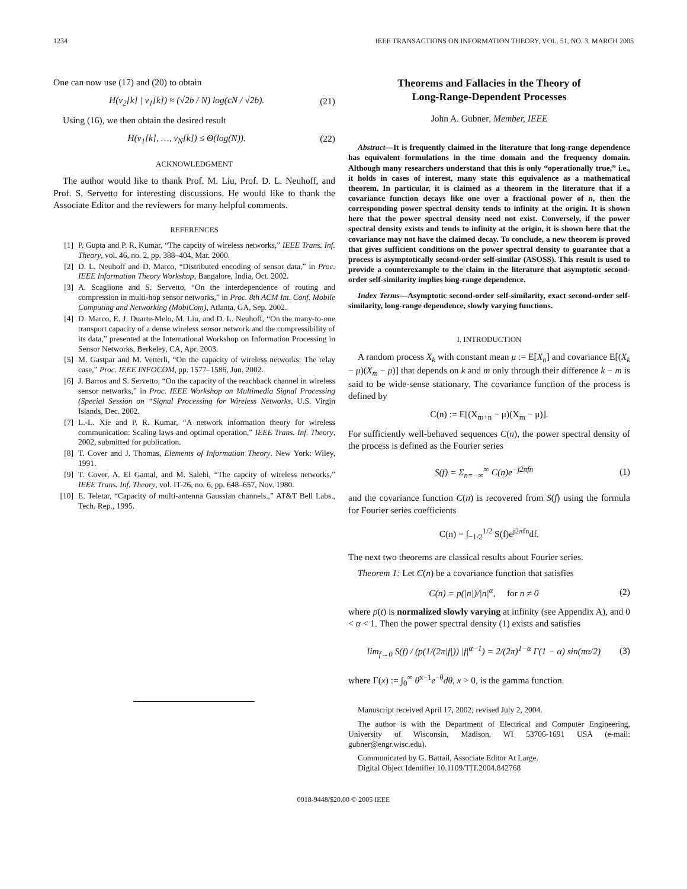1234 IEEE TRANSACTIONS ON INFORMATION THEORY, VOL. 51, NO. 3, MARCH 2005
One can now use (17) and (20) to obtain
H(v<sub>2</sub>[k] | v<sub>1</sub>[k]) ≈ (√2b / N) log(cN / √2b). (21)
Using (16), we then obtain the desired result
H(v<sub>1</sub>[k], …, v<sub>N</sub>[k]) ≤ Θ(log(N)). (22)
ACKNOWLEDGMENT
The author would like to thank Prof. M. Liu, Prof. D. L. Neuhoff, and Prof. S. Servetto for interesting discussions. He would like to thank the Associate Editor and the reviewers for many helpful comments.
REFERENCES
[1] P. Gupta and P. R. Kumar, “The capcity of wireless networks,” IEEE Trans. Inf. Theory, vol. 46, no. 2, pp. 388–404, Mar. 2000.
[2] D. L. Neuhoff and D. Marco, “Distributed encoding of sensor data,” in Proc. IEEE Information Theory Workshop, Bangalore, India, Oct. 2002.
[3] A. Scaglione and S. Servetto, “On the interdependence of routing and compression in multi-hop sensor networks,” in Proc. 8th ACM Int. Conf. Mobile Computing and Networking (MobiCom), Atlanta, GA, Sep. 2002.
[4] D. Marco, E. J. Duarte-Melo, M. Liu, and D. L. Neuhoff, “On the many-to-one transport capacity of a dense wireless sensor network and the compressibility of its data,” presented at the International Workshop on Information Processing in Sensor Networks, Berkeley, CA, Apr. 2003.
[5] M. Gastpar and M. Vetterli, “On the capacity of wireless networks: The relay case,” Proc. IEEE INFOCOM, pp. 1577–1586, Jun. 2002.
[6] J. Barros and S. Servetto, “On the capacity of the reachback channel in wireless sensor networks,” in Proc. IEEE Workshop on Multimedia Signal Processing (Special Session on “Signal Processing for Wireless Networks, U.S. Virgin Islands, Dec. 2002.
[7] L.-L. Xie and P. R. Kumar, “A network information theory for wireless communication: Scaling laws and optimal operation,” IEEE Trans. Inf. Theory, 2002, submitted for publication.
[8] T. Cover and J. Thomas, Elements of Information Theory. New York: Wiley, 1991.
[9] T. Cover, A. El Gamal, and M. Salehi, “The capcity of wireless networks,” IEEE Trans. Inf. Theory, vol. IT-26, no. 6, pp. 648–657, Nov. 1980.
[10] E. Teletar, “Capacity of multi-antenna Gaussian channels.,” AT&T Bell Labs., Tech. Rep., 1995.
Theorems and Fallacies in the Theory of
Long-Range-Dependent Processes
John A. Gubner, Member, IEEE
Abstract—It is frequently claimed in the literature that long-range dependence has equivalent formulations in the time domain and the frequency domain. Although many researchers understand that this is only “operationally true,” i.e., it holds in cases of interest, many state this equivalence as a mathematical theorem. In particular, it is claimed as a theorem in the literature that if a covariance function decays like one over a fractional power of n, then the corresponding power spectral density tends to infinity at the origin. It is shown here that the power spectral density need not exist. Conversely, if the power spectral density exists and tends to infinity at the origin, it is shown here that the covariance may not have the claimed decay. To conclude, a new theorem is proved that gives sufficient conditions on the power spectral density to guarantee that a process is asymptotically second-order self-similar (ASOSS). This result is used to provide a counterexample to the claim in the literature that asymptotic second-order self-similarity implies long-range dependence.
Index Terms—Asymptotic second-order self-similarity, exact second-order self-similarity, long-range dependence, slowly varying functions.
I. INTRODUCTION
A random process X<sub>k</sub> with constant mean μ := E[X<sub>n</sub>] and covariance E[(X<sub>k</sub> − μ)(X<sub>m</sub> − μ)] that depends on k and m only through their difference k − m is said to be wide-sense stationary. The covariance function of the process is defined by
C(n) := E[(X<sub>m+n</sub> − μ)(X<sub>m</sub> − μ)].
For sufficiently well-behaved sequences C(n), the power spectral density of the process is defined as the Fourier series
S(f) = Σ<sub>n=−∞</sub><sup>∞</sup> C(n)e<sup>−j2πfn</sup> (1)
and the covariance function C(n) is recovered from S(f) using the formula for Fourier series coefficients
C(n) = ∫<sub>−1/2</sub><sup>1/2</sup> S(f)e<sup>j2πfn</sup>df.
The next two theorems are classical results about Fourier series.
Theorem 1: Let C(n) be a covariance function that satisfies
C(n) = p(|n|)/|n|<sup>α</sup>, for n ≠ 0 (2)
where p(t) is normalized slowly varying at infinity (see Appendix A), and 0 < α < 1. Then the power spectral density (1) exists and satisfies
lim<sub>f→0</sub> S(f) / (p(1/(2π|f|)) |f|<sup>α−1</sup>) = 2/(2π)<sup>1−α</sup> Γ(1 − α) sin(πα/2) (3)
where Γ(x) := ∫<sub>0</sub><sup>∞</sup> θ<sup>x−1</sup>e<sup>−θ</sup>dθ, x > 0, is the gamma function.
Manuscript received April 17, 2002; revised July 2, 2004.
The author is with the Department of Electrical and Computer Engineering, University of Wisconsin, Madison, WI 53706-1691 USA (e-mail: gubner@engr.wisc.edu).
Communicated by G. Battail, Associate Editor At Large.
Digital Object Identifier 10.1109/TIT.2004.842768
0018-9448/$20.00 © 2005 IEEE